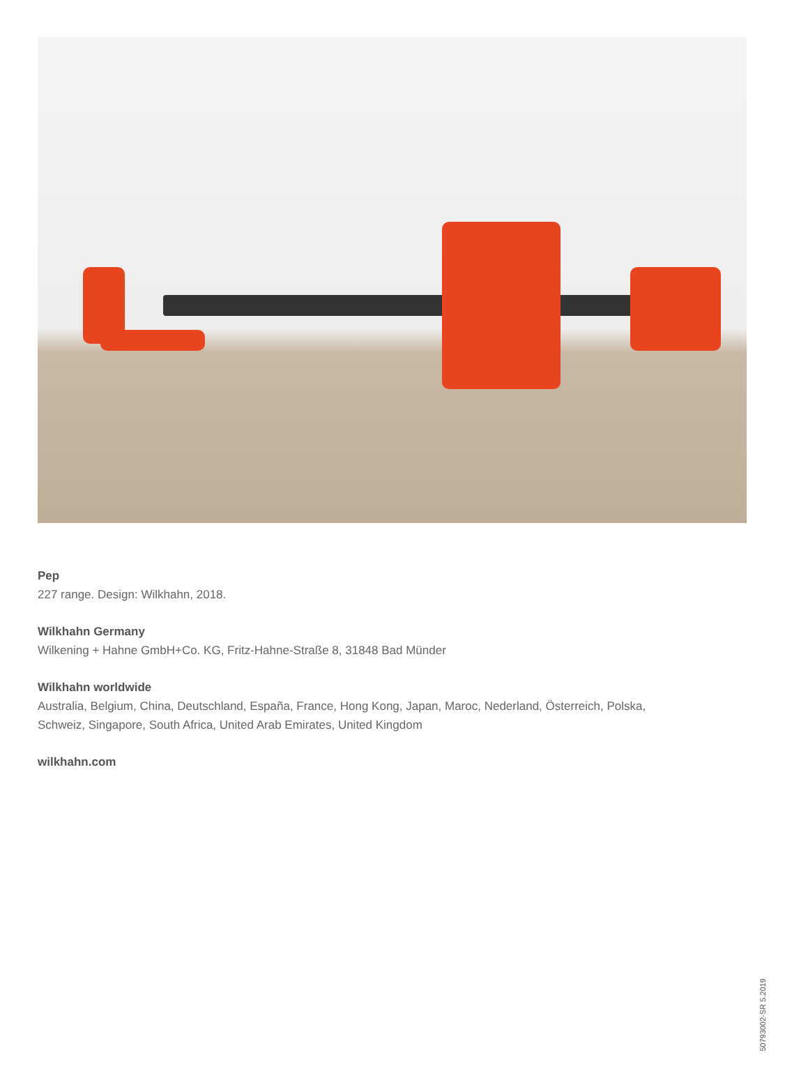Pep
227 range. Design: Wilkhahn, 2018.
Wilkhahn Germany
Wilkening + Hahne GmbH+Co. KG, Fritz-Hahne-Straße 8, 31848 Bad Münder
Wilkhahn worldwide
Australia, Belgium, China, Deutschland, España, France, Hong Kong, Japan, Maroc, Nederland, Österreich, Polska,
Schweiz, Singapore, South Africa, United Arab Emirates, United Kingdom
wilkhahn.com
50793002-SR 5.2019